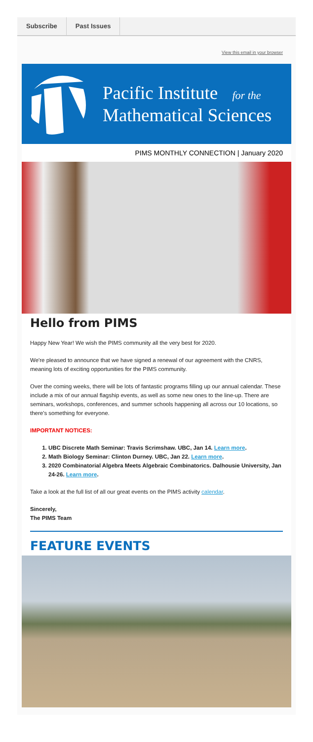Subscribe Past Issues
View this email in your browser
Pacific Institute for the
Mathematical Sciences
PIMS MONTHLY CONNECTION | January 2020
Hello from PIMS
Happy New Year! We wish the PIMS community all the very best for 2020.
We're pleased to announce that we have signed a renewal of our agreement with the CNRS, meaning lots of exciting opportunities for the PIMS community.
Over the coming weeks, there will be lots of fantastic programs filling up our annual calendar. These include a mix of our annual flagship events, as well as some new ones to the line-up. There are seminars, workshops, conferences, and summer schools happening all across our 10 locations, so there's something for everyone.
IMPORTANT NOTICES:
1. UBC Discrete Math Seminar: Travis Scrimshaw. UBC, Jan 14. Learn more.
2. Math Biology Seminar: Clinton Durney. UBC, Jan 22. Learn more.
3. 2020 Combinatorial Algebra Meets Algebraic Combinatorics. Dalhousie University, Jan 24-26. Learn more.
Take a look at the full list of all our great events on the PIMS activity calendar.
Sincerely,
The PIMS Team
FEATURE EVENTS